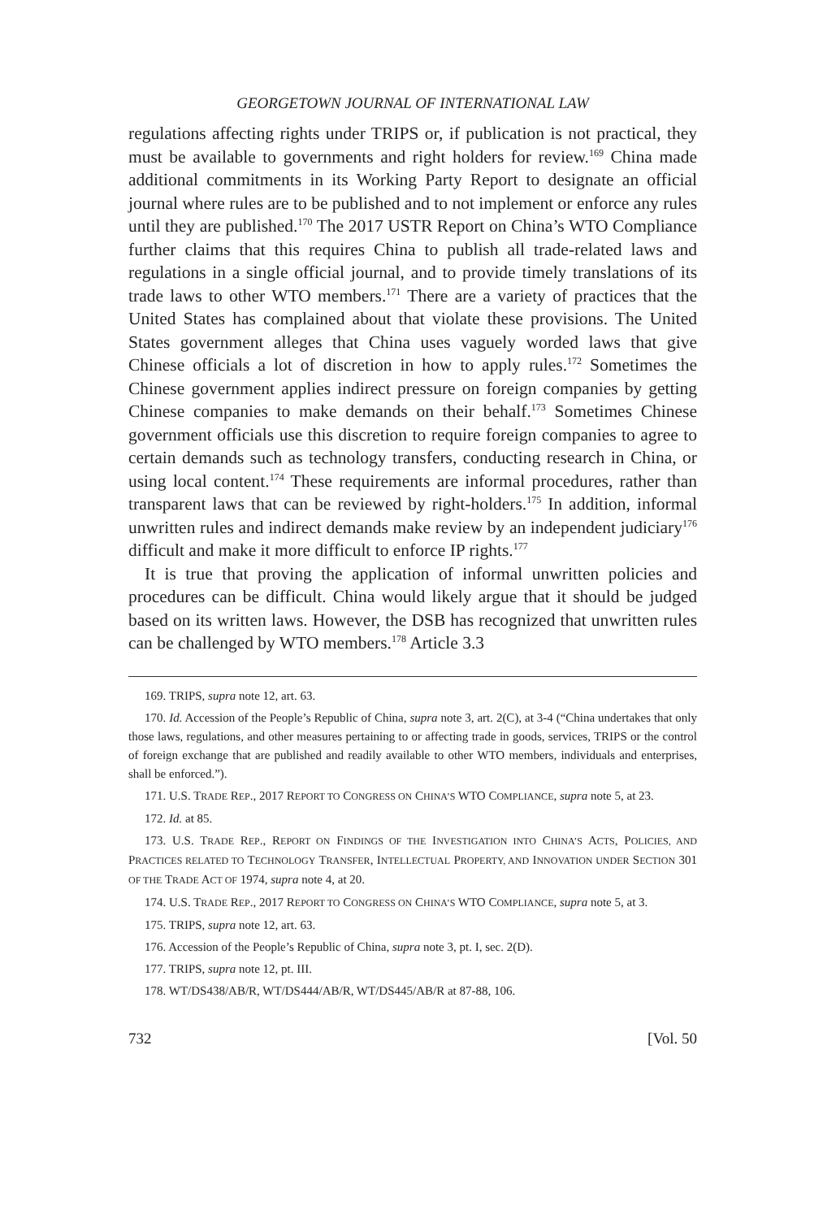GEORGETOWN JOURNAL OF INTERNATIONAL LAW
regulations affecting rights under TRIPS or, if publication is not practical, they must be available to governments and right holders for review.<sup>169</sup> China made additional commitments in its Working Party Report to designate an official journal where rules are to be published and to not implement or enforce any rules until they are published.<sup>170</sup> The 2017 USTR Report on China’s WTO Compliance further claims that this requires China to publish all trade-related laws and regulations in a single official journal, and to provide timely translations of its trade laws to other WTO members.<sup>171</sup> There are a variety of practices that the United States has complained about that violate these provisions. The United States government alleges that China uses vaguely worded laws that give Chinese officials a lot of discretion in how to apply rules.<sup>172</sup> Sometimes the Chinese government applies indirect pressure on foreign companies by getting Chinese companies to make demands on their behalf.<sup>173</sup> Sometimes Chinese government officials use this discretion to require foreign companies to agree to certain demands such as technology transfers, conducting research in China, or using local content.<sup>174</sup> These requirements are informal procedures, rather than transparent laws that can be reviewed by right-holders.<sup>175</sup> In addition, informal unwritten rules and indirect demands make review by an independent judiciary<sup>176</sup> difficult and make it more difficult to enforce IP rights.<sup>177</sup>
It is true that proving the application of informal unwritten policies and procedures can be difficult. China would likely argue that it should be judged based on its written laws. However, the DSB has recognized that unwritten rules can be challenged by WTO members.<sup>178</sup> Article 3.3
169. TRIPS, supra note 12, art. 63.
170. Id. Accession of the People’s Republic of China, supra note 3, art. 2(C), at 3-4 (“China undertakes that only those laws, regulations, and other measures pertaining to or affecting trade in goods, services, TRIPS or the control of foreign exchange that are published and readily available to other WTO members, individuals and enterprises, shall be enforced.”).
171. U.S. TRADE REP., 2017 REPORT TO CONGRESS ON CHINA’S WTO COMPLIANCE, supra note 5, at 23.
172. Id. at 85.
173. U.S. TRADE REP., REPORT ON FINDINGS OF THE INVESTIGATION INTO CHINA’S ACTS, POLICIES, AND PRACTICES RELATED TO TECHNOLOGY TRANSFER, INTELLECTUAL PROPERTY, AND INNOVATION UNDER SECTION 301 OF THE TRADE ACT OF 1974, supra note 4, at 20.
174. U.S. TRADE REP., 2017 REPORT TO CONGRESS ON CHINA’S WTO COMPLIANCE, supra note 5, at 3.
175. TRIPS, supra note 12, art. 63.
176. Accession of the People’s Republic of China, supra note 3, pt. I, sec. 2(D).
177. TRIPS, supra note 12, pt. III.
178. WT/DS438/AB/R, WT/DS444/AB/R, WT/DS445/AB/R at 87-88, 106.
732 [Vol. 50